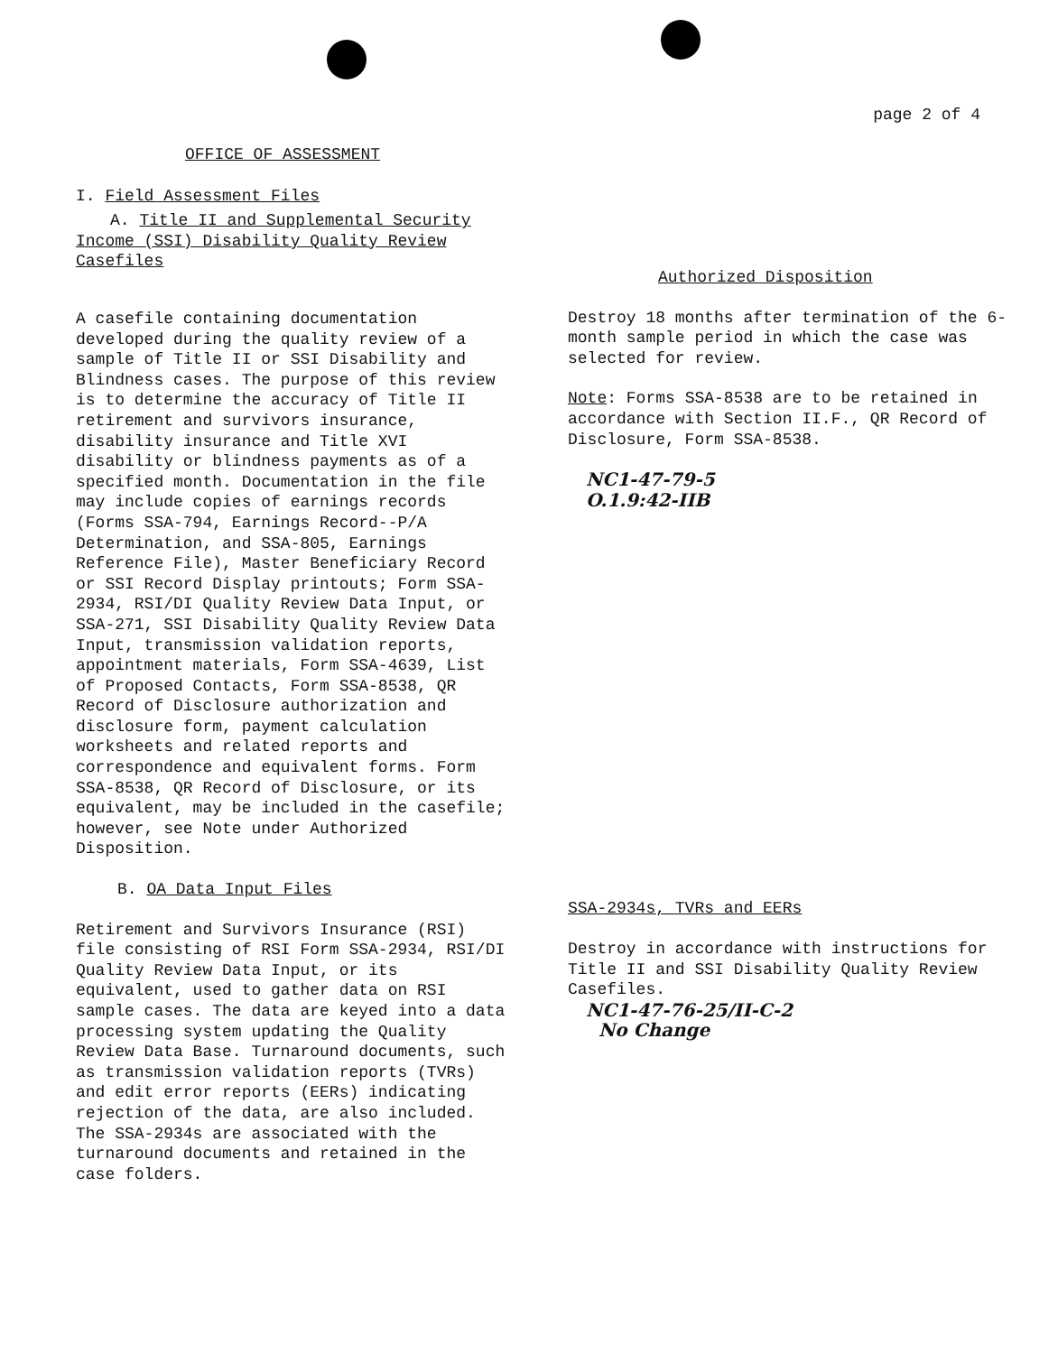page 2 of 4
OFFICE OF ASSESSMENT
I. Field Assessment Files
A. Title II and Supplemental Security
Income (SSI) Disability Quality Review
Casefiles
A casefile containing documentation developed during the quality review of a sample of Title II or SSI Disability and Blindness cases. The purpose of this review is to determine the accuracy of Title II retirement and survivors insurance, disability insurance and Title XVI disability or blindness payments as of a specified month. Documentation in the file may include copies of earnings records (Forms SSA-794, Earnings Record--P/A Determination, and SSA-805, Earnings Reference File), Master Beneficiary Record or SSI Record Display printouts; Form SSA-2934, RSI/DI Quality Review Data Input, or SSA-271, SSI Disability Quality Review Data Input, transmission validation reports, appointment materials, Form SSA-4639, List of Proposed Contacts, Form SSA-8538, QR Record of Disclosure authorization and disclosure form, payment calculation worksheets and related reports and correspondence and equivalent forms. Form SSA-8538, QR Record of Disclosure, or its equivalent, may be included in the casefile; however, see Note under Authorized Disposition.
B. OA Data Input Files
Retirement and Survivors Insurance (RSI) file consisting of RSI Form SSA-2934, RSI/DI Quality Review Data Input, or its equivalent, used to gather data on RSI sample cases. The data are keyed into a data processing system updating the Quality Review Data Base. Turnaround documents, such as transmission validation reports (TVRs) and edit error reports (EERs) indicating rejection of the data, are also included. The SSA-2934s are associated with the turnaround documents and retained in the case folders.
Authorized Disposition
Destroy 18 months after termination of the 6-month sample period in which the case was selected for review.
Note: Forms SSA-8538 are to be retained in accordance with Section II.F., QR Record of Disclosure, Form SSA-8538.
NC1-47-79-5
O.1.9:42-IIB
SSA-2934s, TVRs and EERs
Destroy in accordance with instructions for Title II and SSI Disability Quality Review Casefiles.
NC1-47-76-25/II-C-2
No Change